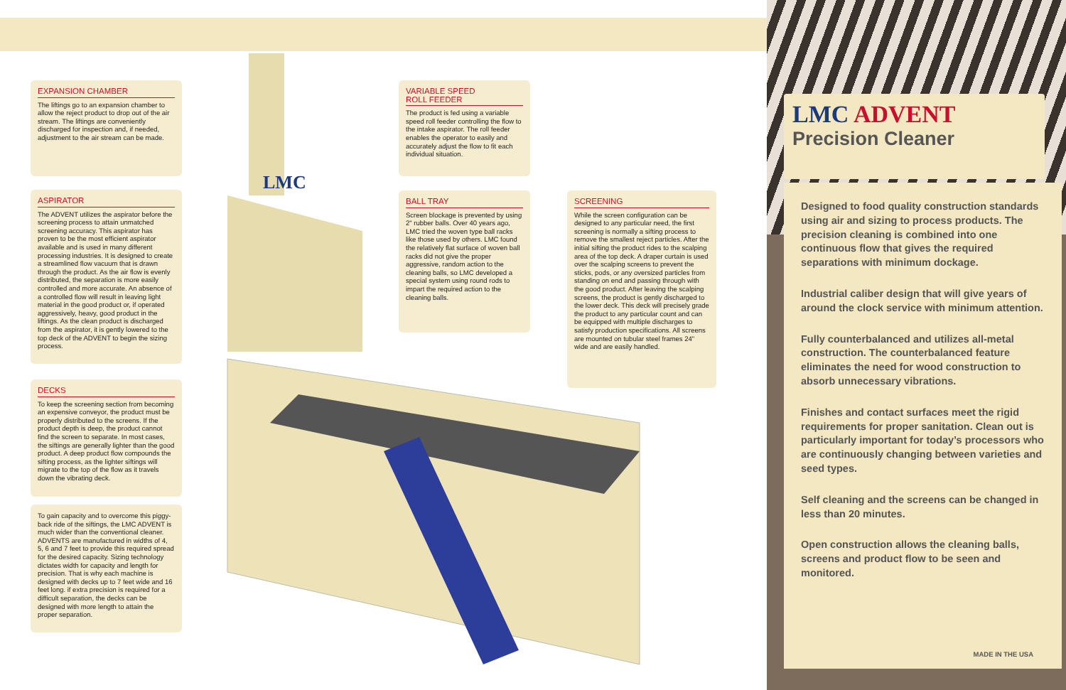LMC
EXPANSION CHAMBER
The liftings go to an expansion chamber to allow the reject product to drop out of the air stream. The liftings are conveniently discharged for inspection and, if needed, adjustment to the air stream can be made.
ASPIRATOR
The ADVENT utilizes the aspirator before the screening process to attain unmatched screening accuracy. This aspirator has proven to be the most efficient aspirator available and is used in many different processing industries. It is designed to create a streamlined flow vacuum that is drawn through the product. As the air flow is evenly distributed, the separation is more easily controlled and more accurate. An absence of a controlled flow will result in leaving light material in the good product or, if operated aggressively, heavy, good product in the liftings. As the clean product is discharged from the aspirator, it is gently lowered to the top deck of the ADVENT to begin the sizing process.
DECKS
To keep the screening section from becoming an expensive conveyor, the product must be properly distributed to the screens. If the product depth is deep, the product cannot find the screen to separate. In most cases, the siftings are generally lighter than the good product. A deep product flow compounds the sifting process, as the lighter siftings will migrate to the top of the flow as it travels down the vibrating deck.
To gain capacity and to overcome this piggy-back ride of the siftings, the LMC ADVENT is much wider than the conventional cleaner. ADVENTS are manufactured in widths of 4, 5, 6 and 7 feet to provide this required spread for the desired capacity. Sizing technology dictates width for capacity and length for precision. That is why each machine is designed with decks up to 7 feet wide and 16 feet long. if extra precision is required for a difficult separation, the decks can be designed with more length to attain the proper separation.
VARIABLE SPEED
ROLL FEEDER
The product is fed using a variable speed roll feeder controlling the flow to the intake aspirator. The roll feeder enables the operator to easily and accurately adjust the flow to fit each individual situation.
BALL TRAY
Screen blockage is prevented by using 2" rubber balls. Over 40 years ago, LMC tried the woven type ball racks like those used by others. LMC found the relatively flat surface of woven ball racks did not give the proper aggressive, random action to the cleaning balls, so LMC developed a special system using round rods to impart the required action to the cleaning balls.
SCREENING
While the screen configuration can be designed to any particular need, the first screening is normally a sifting process to remove the smallest reject particles. After the initial sifting the product rides to the scalping area of the top deck. A draper curtain is used over the scalping screens to prevent the sticks, pods, or any oversized particles from standing on end and passing through with the good product. After leaving the scalping screens, the product is gently discharged to the lower deck. This deck will precisely grade the product to any particular count and can be equipped with multiple discharges to satisfy production specifications. All screens are mounted on tubular steel frames 24" wide and are easily handled.
LMC ADVENT
Precision Cleaner
Designed to food quality construction standards using air and sizing to process products. The precision cleaning is combined into one continuous flow that gives the required separations with minimum dockage.
Industrial caliber design that will give years of around the clock service with minimum attention.
Fully counterbalanced and utilizes all-metal construction. The counterbalanced feature eliminates the need for wood construction to absorb unnecessary vibrations.
Finishes and contact surfaces meet the rigid requirements for proper sanitation. Clean out is particularly important for today’s processors who are continuously changing between varieties and seed types.
Self cleaning and the screens can be changed in less than 20 minutes.
Open construction allows the cleaning balls, screens and product flow to be seen and monitored.
MADE IN THE USA